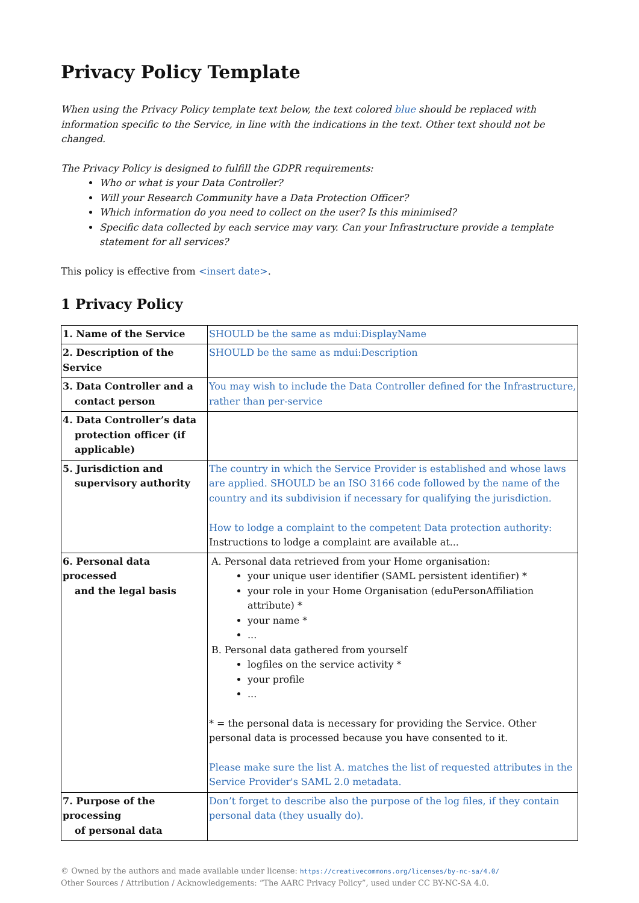Privacy Policy Template
When using the Privacy Policy template text below, the text colored blue should be replaced with information specific to the Service, in line with the indications in the text. Other text should not be changed.
The Privacy Policy is designed to fulfill the GDPR requirements:
Who or what is your Data Controller?
Will your Research Community have a Data Protection Officer?
Which information do you need to collect on the user? Is this minimised?
Specific data collected by each service may vary. Can your Infrastructure provide a template statement for all services?
This policy is effective from <insert date>.
1 Privacy Policy
| 1. Name of the Service | SHOULD be the same as mdui:DisplayName |
| 2. Description of the Service | SHOULD be the same as mdui:Description |
| 3. Data Controller and a contact person | You may wish to include the Data Controller defined for the Infrastructure, rather than per-service |
| 4. Data Controller’s data protection officer (if applicable) | |
| 5. Jurisdiction and supervisory authority | The country in which the Service Provider is established and whose laws are applied. SHOULD be an ISO 3166 code followed by the name of the country and its subdivision if necessary for qualifying the jurisdiction. How to lodge a complaint to the competent Data protection authority: Instructions to lodge a complaint are available at... |
| 6. Personal data processed and the legal basis | A. Personal data retrieved from your Home organisation: your unique user identifier (SAML persistent identifier) * your role in your Home Organisation (eduPersonAffiliation attribute) * your name * ... B. Personal data gathered from yourself logfiles on the service activity * your profile ... * = the personal data is necessary for providing the Service. Other personal data is processed because you have consented to it. Please make sure the list A. matches the list of requested attributes in the Service Provider's SAML 2.0 metadata. |
| 7. Purpose of the processing of personal data | Don’t forget to describe also the purpose of the log files, if they contain personal data (they usually do). |
© Owned by the authors and made available under license: https://creativecommons.org/licenses/by-nc-sa/4.0/
Other Sources / Attribution / Acknowledgements: “The AARC Privacy Policy”, used under CC BY-NC-SA 4.0.